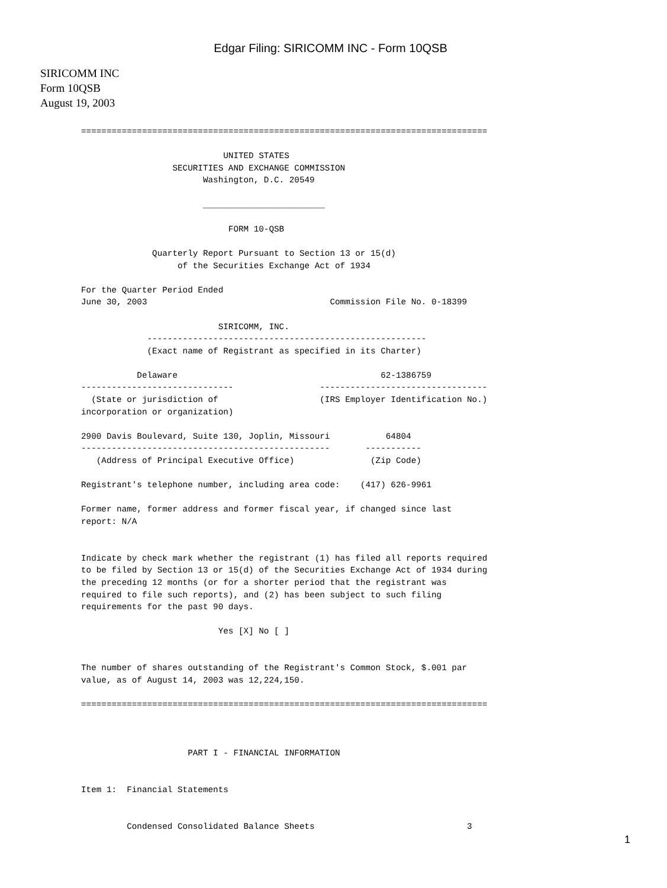Edgar Filing: SIRICOMM INC - Form 10QSB
SIRICOMM INC
Form 10QSB
August 19, 2003
================================================================================

                            UNITED STATES
                  SECURITIES AND EXCHANGE COMMISSION
                        Washington, D.C. 20549

                        ________________________

                             FORM 10-QSB

              Quarterly Report Pursuant to Section 13 or 15(d)
                   of the Securities Exchange Act of 1934

For the Quarter Period Ended
June 30, 2003                                    Commission File No. 0-18399

                           SIRICOMM, INC.
             -------------------------------------------------------
             (Exact name of Registrant as specified in its Charter)

           Delaware                                        62-1386759
------------------------------                 ---------------------------------
  (State or jurisdiction of                    (IRS Employer Identification No.)
incorporation or organization)

2900 Davis Boulevard, Suite 130, Joplin, Missouri           64804
-------------------------------------------------       -----------
   (Address of Principal Executive Office)               (Zip Code)

Registrant's telephone number, including area code:    (417) 626-9961

Former name, former address and former fiscal year, if changed since last
report: N/A


Indicate by check mark whether the registrant (1) has filed all reports required
to be filed by Section 13 or 15(d) of the Securities Exchange Act of 1934 during
the preceding 12 months (or for a shorter period that the registrant was
required to file such reports), and (2) has been subject to such filing
requirements for the past 90 days.

                           Yes [X] No [ ]


The number of shares outstanding of the Registrant's Common Stock, $.001 par
value, as of August 14, 2003 was 12,224,150.

================================================================================



                     PART I - FINANCIAL INFORMATION


Item 1:  Financial Statements


         Condensed Consolidated Balance Sheets                              3
1